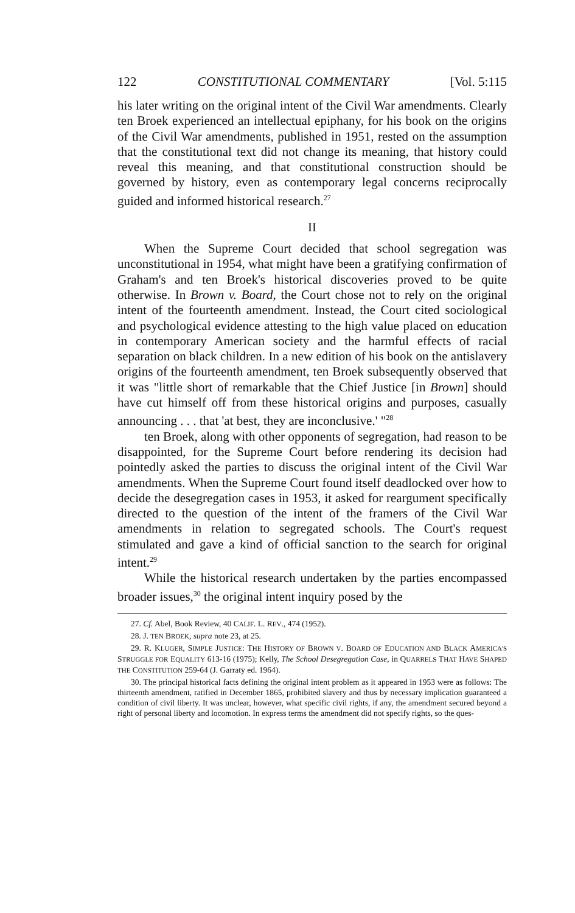122 CONSTITUTIONAL COMMENTARY [Vol. 5:115
his later writing on the original intent of the Civil War amendments. Clearly ten Broek experienced an intellectual epiphany, for his book on the origins of the Civil War amendments, published in 1951, rested on the assumption that the constitutional text did not change its meaning, that history could reveal this meaning, and that constitutional construction should be governed by history, even as contemporary legal concerns reciprocally guided and informed historical research.<sup>27</sup>
II
When the Supreme Court decided that school segregation was unconstitutional in 1954, what might have been a gratifying confirmation of Graham's and ten Broek's historical discoveries proved to be quite otherwise. In Brown v. Board, the Court chose not to rely on the original intent of the fourteenth amendment. Instead, the Court cited sociological and psychological evidence attesting to the high value placed on education in contemporary American society and the harmful effects of racial separation on black children. In a new edition of his book on the antislavery origins of the fourteenth amendment, ten Broek subsequently observed that it was "little short of remarkable that the Chief Justice [in Brown] should have cut himself off from these historical origins and purposes, casually announcing . . . that 'at best, they are inconclusive.' "<sup>28</sup>
ten Broek, along with other opponents of segregation, had reason to be disappointed, for the Supreme Court before rendering its decision had pointedly asked the parties to discuss the original intent of the Civil War amendments. When the Supreme Court found itself deadlocked over how to decide the desegregation cases in 1953, it asked for reargument specifically directed to the question of the intent of the framers of the Civil War amendments in relation to segregated schools. The Court's request stimulated and gave a kind of official sanction to the search for original intent.<sup>29</sup>
While the historical research undertaken by the parties encompassed broader issues,<sup>30</sup> the original intent inquiry posed by the
27. Cf. Abel, Book Review, 40 CALIF. L. REV., 474 (1952).
28. J. TEN BROEK, supra note 23, at 25.
29. R. KLUGER, SIMPLE JUSTICE: THE HISTORY OF BROWN V. BOARD OF EDUCATION AND BLACK AMERICA'S STRUGGLE FOR EQUALITY 613-16 (1975); Kelly, The School Desegregation Case, in QUARRELS THAT HAVE SHAPED THE CONSTITUTION 259-64 (J. Garraty ed. 1964).
30. The principal historical facts defining the original intent problem as it appeared in 1953 were as follows: The thirteenth amendment, ratified in December 1865, prohibited slavery and thus by necessary implication guaranteed a condition of civil liberty. It was unclear, however, what specific civil rights, if any, the amendment secured beyond a right of personal liberty and locomotion. In express terms the amendment did not specify rights, so the ques-